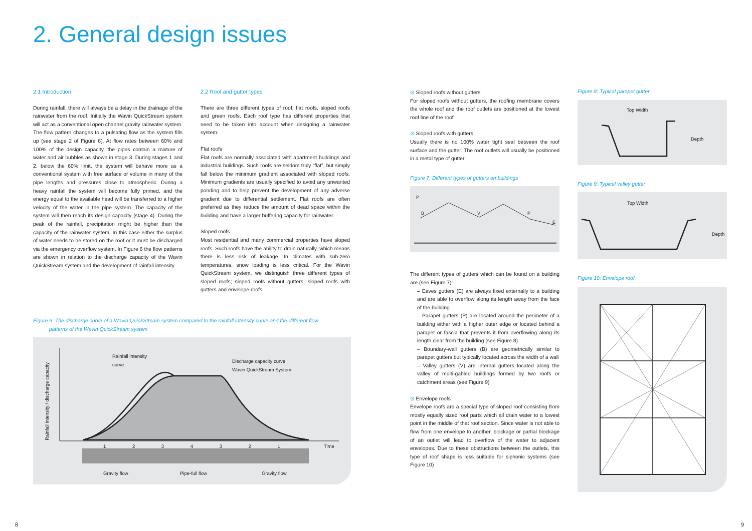2. General design issues
2.1 Introduction
During rainfall, there will always be a delay in the drainage of the rainwater from the roof. Initially the Wavin QuickStream system will act as a conventional open channel gravity rainwater system. The flow pattern changes to a pulsating flow as the system fills up (see stage 2 of Figure 6). At flow rates between 60% and 100% of the design capacity, the pipes contain a mixture of water and air bubbles as shown in stage 3. During stages 1 and 2, below the 60% limit, the system will behave more as a conventional system with free surface or volume in many of the pipe lengths and pressures close to atmospheric. During a heavy rainfall the system will become fully primed, and the energy equal to the available head will be transferred to a higher velocity of the water in the pipe system. The capacity of the system will then reach its design capacity (stage 4). During the peak of the rainfall, precipitation might be higher than the capacity of the rainwater system. In this case either the surplus of water needs to be stored on the roof or it must be discharged via the emergency overflow system. In Figure 6 the flow patterns are shown in relation to the discharge capacity of the Wavin QuickStream system and the development of rainfall intensity.
2.2 Roof and gutter types
There are three different types of roof; flat roofs, sloped roofs and green roofs. Each roof type has different properties that need to be taken into account when designing a rainwater system:
Flat roofs
Flat roofs are normally associated with apartment buildings and industrial buildings. Such roofs are seldom truly “flat”, but simply fall below the minimum gradient associated with sloped roofs. Minimum gradients are usually specified to avoid any unwanted ponding and to help prevent the development of any adverse gradient due to differential settlement. Flat roofs are often preferred as they reduce the amount of dead space within the building and have a larger buffering capacity for rainwater.
Sloped roofs
Most residential and many commercial properties have sloped roofs. Such roofs have the ability to drain naturally, which means there is less risk of leakage. In climates with sub-zero temperatures, snow loading is less critical. For the Wavin QuickStream system, we distinguish three different types of sloped roofs; sloped roofs without gutters, sloped roofs with gutters and envelope roofs.
Figure 6: The discharge curve of a Wavin QuickStream system compared to the rainfall intensity curve and the different flow
patterns of the Wavin QuickStream system
Rainfall intensity
curve
Discharge capacity curve
Wavin QuickStream System
Rainfall intensity / discharge capacity
1 2 3 4 3 2 1 Time
Gravity flow Pipe-full flow Gravity flow
⊙ Sloped roofs without gutters
For sloped roofs without gutters, the roofing membrane covers the whole roof and the roof outlets are positioned at the lowest roof line of the roof
⊙ Sloped roofs with gutters
Usually there is no 100% water tight seal between the roof surface and the gutter. The roof outlets will usually be positioned in a metal type of gutter
Figure 7: Different types of gutters on buildings
P
B V P
E
The different types of gutters which can be found on a building are (see Figure 7):
– Eaves gutters (E) are always fixed externally to a building and are able to overflow along its length away from the face of the building
– Parapet gutters (P) are located around the perimeter of a building either with a higher outer edge or located behind a parapet or fascia that prevents it from overflowing along its length clear from the building (see Figure 8)
– Boundary-wall gutters (B) are geometrically similar to parapet gutters but typically located across the width of a wall
– Valley gutters (V) are internal gutters located along the valley of multi-gabled buildings formed by two roofs or catchment areas (see Figure 9)
⊙ Envelope roofs
Envelope roofs are a special type of sloped roof consisting from mostly equally sized roof parts which all drain water to a lowest point in the middle of that roof section. Since water is not able to flow from one envelope to another, blockage or partial blockage of an outlet will lead to overflow of the water to adjacent envelopes. Due to these obstructions between the outlets, this type of roof shape is less suitable for siphonic systems (see Figure 10)
Figure 8: Typical parapet gutter
Top Width
Depth
Figure 9: Typical valley gutter
Top Width
Depth
Figure 10: Envelope roof
8 9